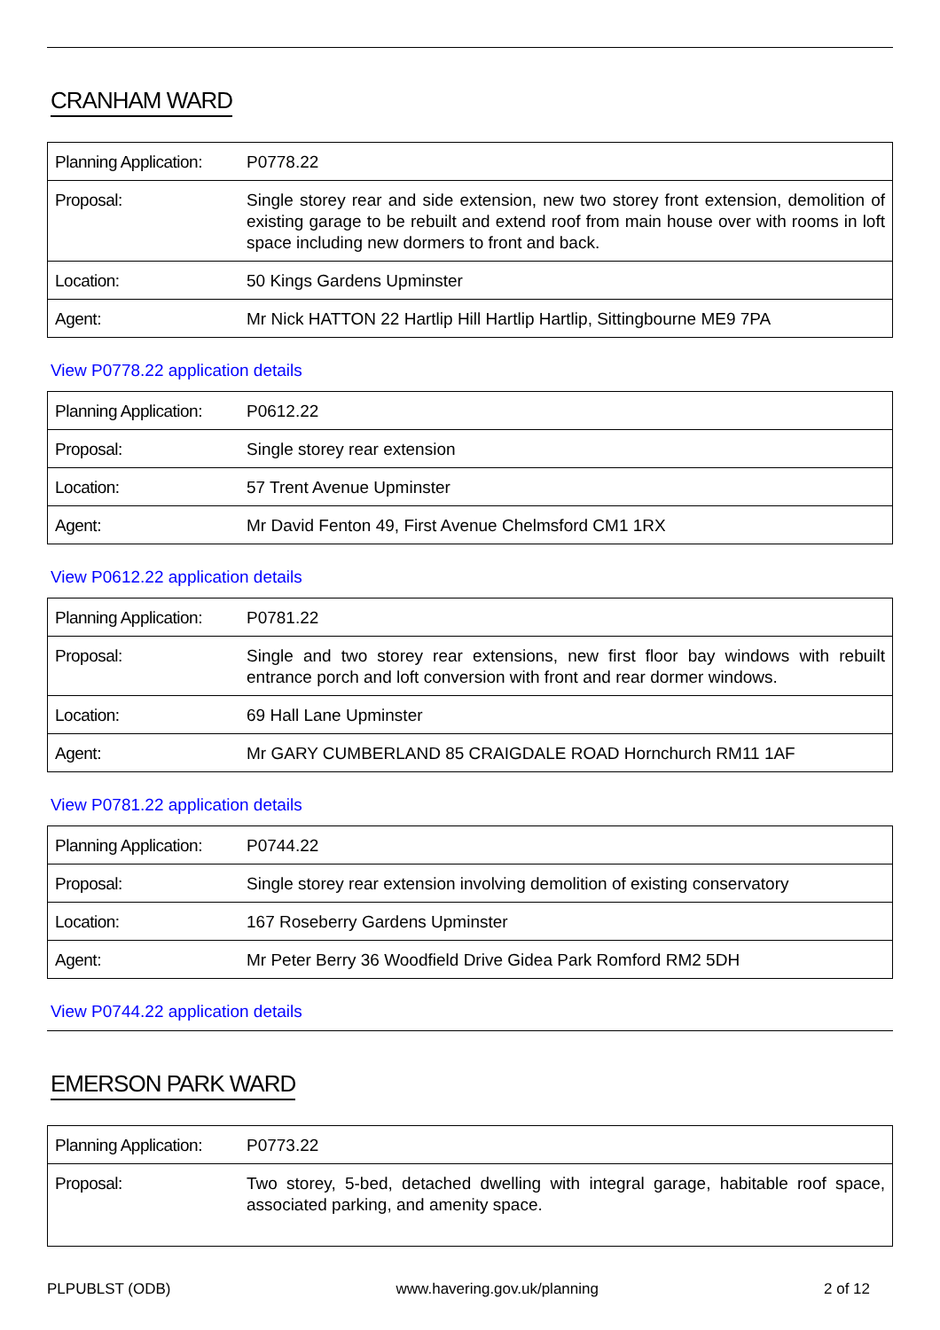CRANHAM WARD
| Planning Application: | P0778.22 |
| Proposal: | Single storey rear and side extension, new two storey front extension, demolition of existing garage to be rebuilt and extend roof from main house over with rooms in loft space including new dormers to front and back. |
| Location: | 50 Kings Gardens Upminster |
| Agent: | Mr Nick HATTON 22 Hartlip Hill Hartlip Hartlip, Sittingbourne ME9 7PA |
View P0778.22 application details
| Planning Application: | P0612.22 |
| Proposal: | Single storey rear extension |
| Location: | 57 Trent Avenue Upminster |
| Agent: | Mr David Fenton 49, First Avenue Chelmsford CM1 1RX |
View P0612.22 application details
| Planning Application: | P0781.22 |
| Proposal: | Single and two storey rear extensions, new first floor bay windows with rebuilt entrance porch and loft conversion with front and rear dormer windows. |
| Location: | 69 Hall Lane Upminster |
| Agent: | Mr GARY CUMBERLAND 85 CRAIGDALE ROAD Hornchurch RM11 1AF |
View P0781.22 application details
| Planning Application: | P0744.22 |
| Proposal: | Single storey rear extension involving demolition of existing conservatory |
| Location: | 167 Roseberry Gardens Upminster |
| Agent: | Mr Peter Berry 36 Woodfield Drive Gidea Park Romford RM2 5DH |
View P0744.22 application details
EMERSON PARK WARD
| Planning Application: | P0773.22 |
| Proposal: | Two storey, 5-bed, detached dwelling with integral garage, habitable roof space, associated parking, and amenity space. |
PLPUBLST (ODB) www.havering.gov.uk/planning 2 of 12